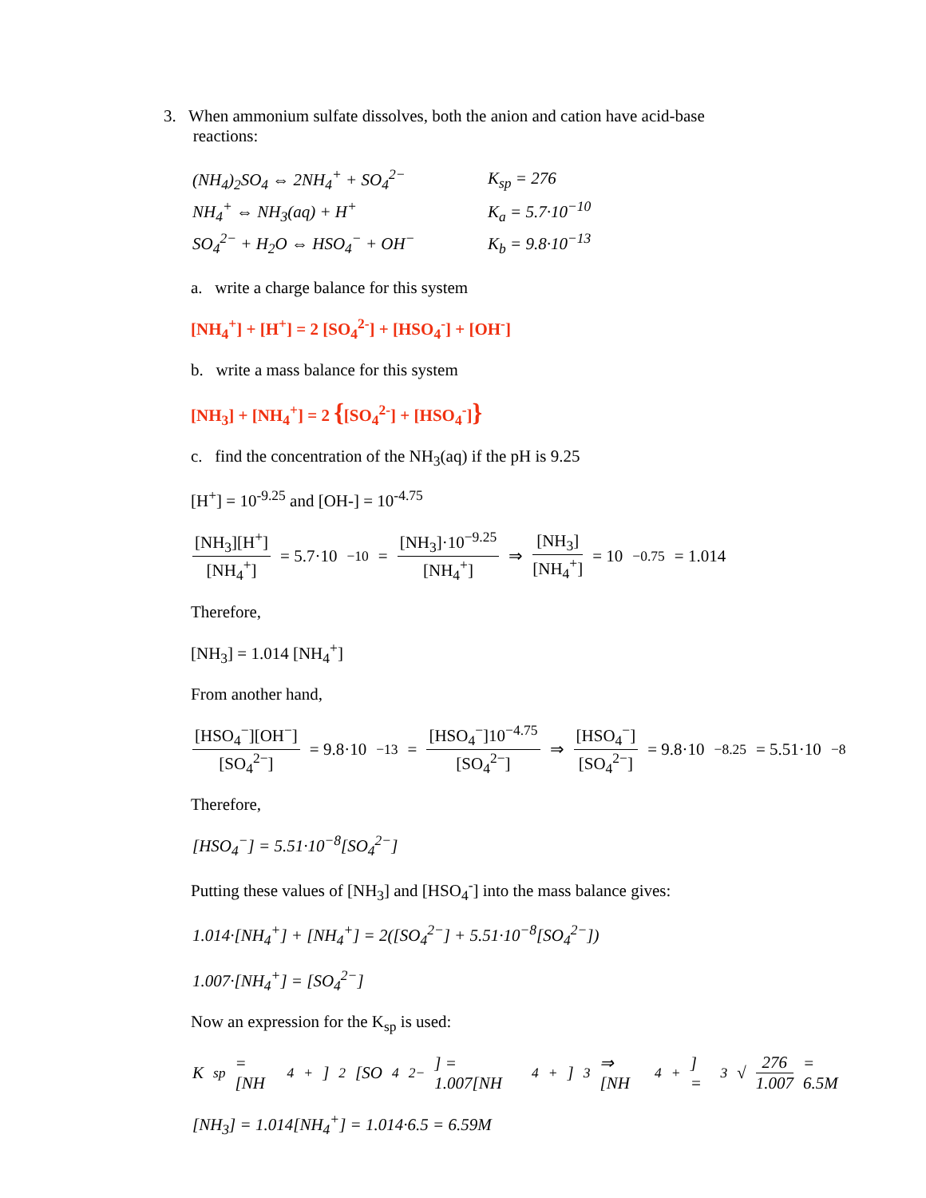3. When ammonium sulfate dissolves, both the anion and cation have acid-base
reactions:
| (NH<sub>4</sub>)<sub>2</sub>SO<sub>4</sub> ⇔ 2NH<sub>4</sub><sup>+</sup> + SO<sub>4</sub><sup>2−</sup> | K<sub>sp</sub> = 276 |
| NH<sub>4</sub><sup>+</sup> ⇔ NH<sub>3</sub>(aq) + H<sup>+</sup> | K<sub>a</sub> = 5.7·10<sup>−10</sup> |
| SO<sub>4</sub><sup>2−</sup> + H<sub>2</sub>O ⇔ HSO<sub>4</sub><sup>−</sup> + OH<sup>−</sup> | K<sub>b</sub> = 9.8·10<sup>−13</sup> |
a. write a charge balance for this system
[NH<sub>4</sub><sup>+</sup>] + [H<sup>+</sup>] = 2 [SO<sub>4</sub><sup>2-</sup>] + [HSO<sub>4</sub><sup>-</sup>] + [OH<sup>-</sup>]
b. write a mass balance for this system
[NH<sub>3</sub>] + [NH<sub>4</sub><sup>+</sup>] = 2 {[SO<sub>4</sub><sup>2-</sup>] + [HSO<sub>4</sub><sup>-</sup>]}
c. find the concentration of the NH<sub>3</sub>(aq) if the pH is 9.25
[H<sup>+</sup>] = 10<sup>-9.25</sup> and [OH-] = 10<sup>-4.75</sup>
[NH<sub>3</sub>][H<sup>+</sup>] [NH<sub>4</sub><sup>+</sup>] = 5.7·10<sup>−10</sup> = [NH<sub>3</sub>]·10<sup>−9.25</sup> [NH<sub>4</sub><sup>+</sup>] ⇒ [NH<sub>3</sub>] [NH<sub>4</sub><sup>+</sup>] = 10<sup>−0.75</sup> = 1.014
Therefore,
[NH<sub>3</sub>] = 1.014 [NH<sub>4</sub><sup>+</sup>]
From another hand,
[HSO<sub>4</sub><sup>−</sup>][OH<sup>−</sup>] [SO<sub>4</sub><sup>2−</sup>] = 9.8·10<sup>−13</sup> = [HSO<sub>4</sub><sup>−</sup>]10<sup>−4.75</sup> [SO<sub>4</sub><sup>2−</sup>] ⇒ [HSO<sub>4</sub><sup>−</sup>] [SO<sub>4</sub><sup>2−</sup>] = 9.8·10<sup>−8.25</sup> = 5.51·10<sup>−8</sup>
Therefore,
[HSO<sub>4</sub><sup>−</sup>] = 5.51·10<sup>−8</sup>[SO<sub>4</sub><sup>2−</sup>]
Putting these values of [NH<sub>3</sub>] and [HSO<sub>4</sub><sup>-</sup>] into the mass balance gives:
1.014·[NH<sub>4</sub><sup>+</sup>] + [NH<sub>4</sub><sup>+</sup>] = 2([SO<sub>4</sub><sup>2−</sup>] + 5.51·10<sup>−8</sup>[SO<sub>4</sub><sup>2−</sup>])
1.007·[NH<sub>4</sub><sup>+</sup>] = [SO<sub>4</sub><sup>2−</sup>]
Now an expression for the K<sub>sp</sub> is used:
K<sub>sp</sub> = [NH<sub>4</sub><sup>+</sup>]<sup>2</sup>[SO<sub>4</sub><sup>2−</sup>] = 1.007[NH<sub>4</sub><sup>+</sup>]<sup>3</sup> ⇒ [NH<sub>4</sub><sup>+</sup>] = <sup>3</sup>√ 276 1.007 = 6.5M
[NH<sub>3</sub>] = 1.014[NH<sub>4</sub><sup>+</sup>] = 1.014·6.5 = 6.59M